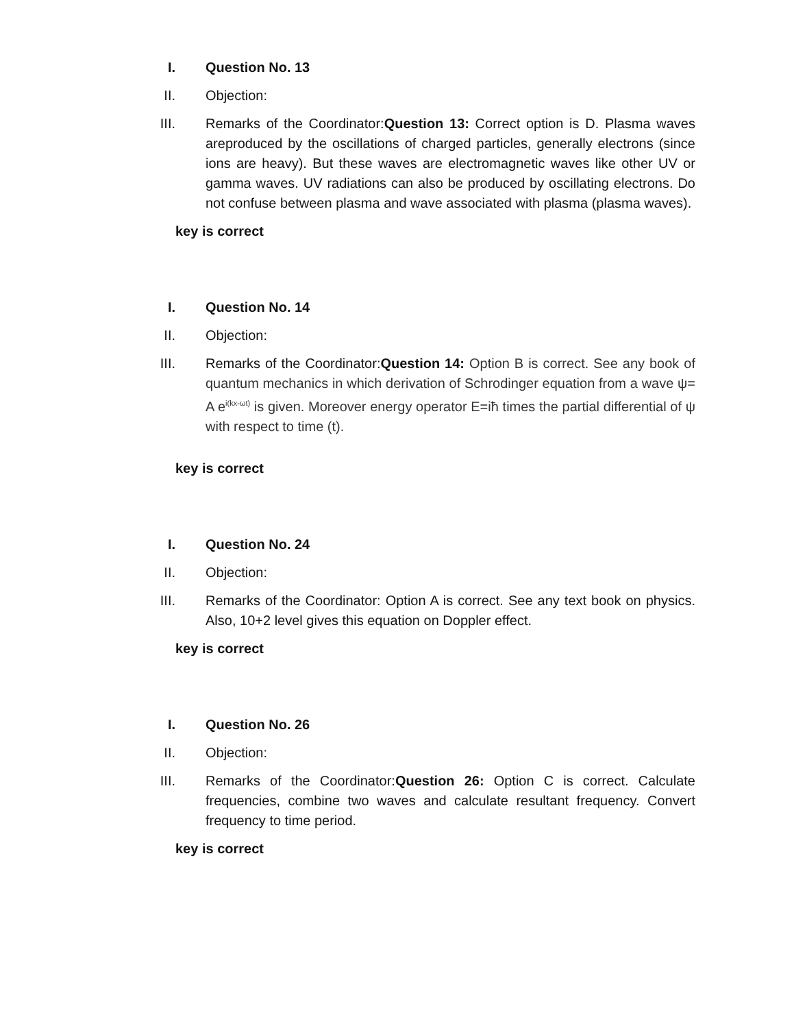I. Question No. 13
II. Objection:
III. Remarks of the Coordinator:Question 13: Correct option is D. Plasma waves areproduced by the oscillations of charged particles, generally electrons (since ions are heavy). But these waves are electromagnetic waves like other UV or gamma waves. UV radiations can also be produced by oscillating electrons. Do not confuse between plasma and wave associated with plasma (plasma waves).
key is correct
I. Question No. 14
II. Objection:
III. Remarks of the Coordinator:Question 14: Option B is correct. See any book of quantum mechanics in which derivation of Schrodinger equation from a wave ψ= A e<sup>i(kx-ωt)</sup> is given. Moreover energy operator E=iħ times the partial differential of ψ with respect to time (t).
key is correct
I. Question No. 24
II. Objection:
III. Remarks of the Coordinator: Option A is correct. See any text book on physics. Also, 10+2 level gives this equation on Doppler effect.
key is correct
I. Question No. 26
II. Objection:
III. Remarks of the Coordinator:Question 26: Option C is correct. Calculate frequencies, combine two waves and calculate resultant frequency. Convert frequency to time period.
key is correct